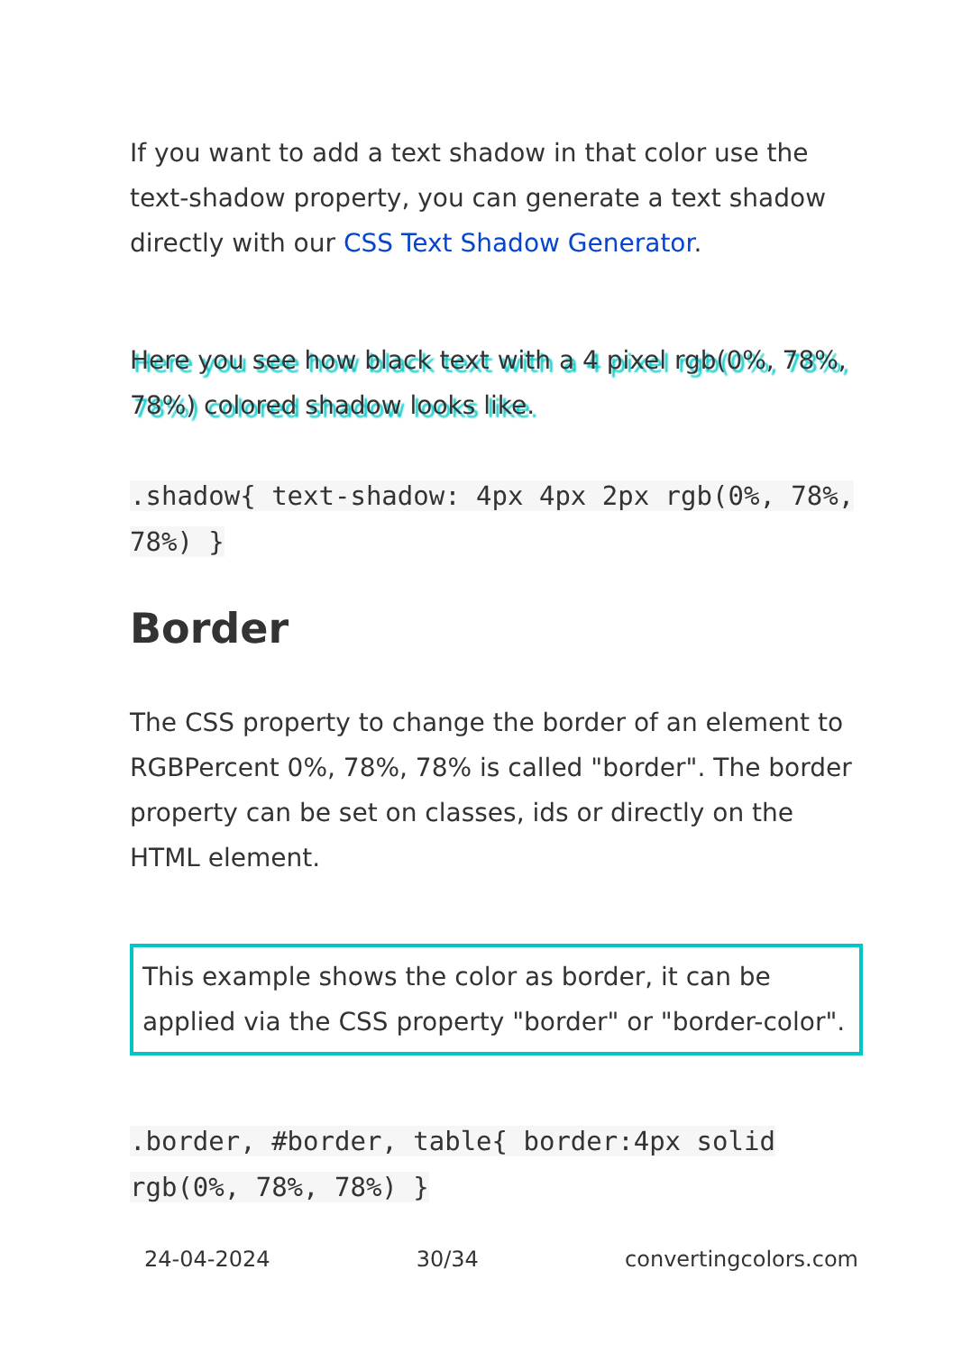If you want to add a text shadow in that color use the text-shadow property, you can generate a text shadow directly with our CSS Text Shadow Generator.
Here you see how black text with a 4 pixel rgb(0%, 78%, 78%) colored shadow looks like.
.shadow{ text-shadow: 4px 4px 2px rgb(0%, 78%, 78%) }
Border
The CSS property to change the border of an element to RGBPercent 0%, 78%, 78% is called "border". The border property can be set on classes, ids or directly on the HTML element.
This example shows the color as border, it can be applied via the CSS property "border" or "border-color".
.border, #border, table{ border:4px solid rgb(0%, 78%, 78%) }
24-04-2024 30/34 convertingcolors.com